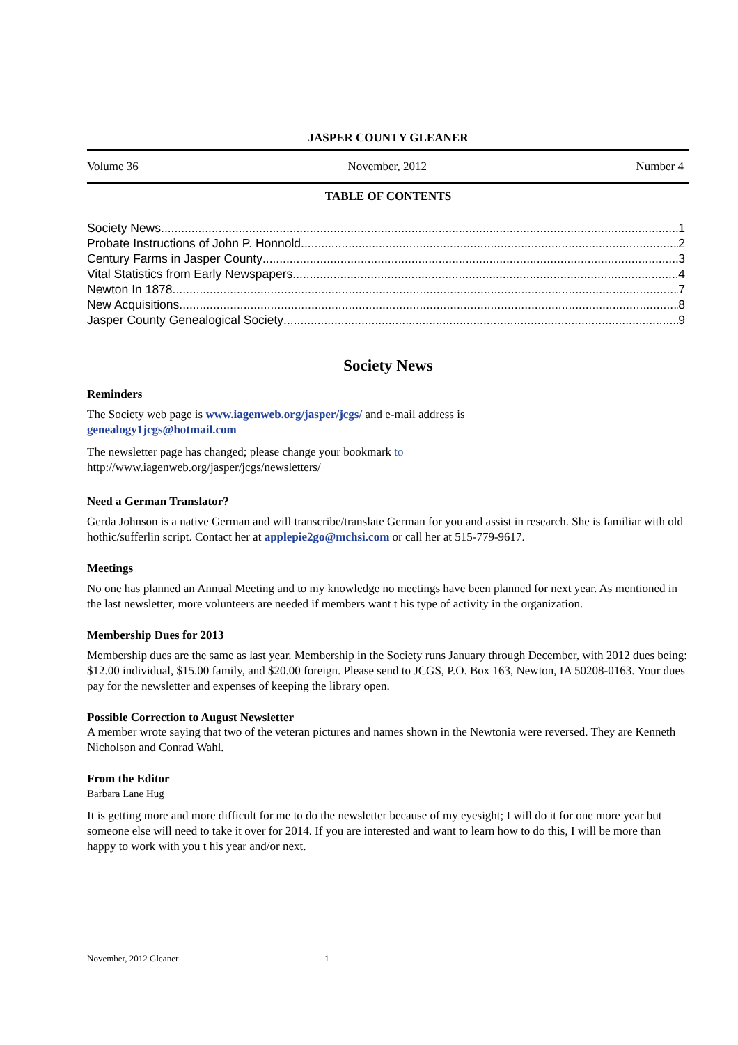JASPER COUNTY GLEANER
Volume 36 November, 2012 Number 4
TABLE OF CONTENTS
Society News 1
Probate Instructions of John P. Honnold 2
Century Farms in Jasper County 3
Vital Statistics from Early Newspapers 4
Newton In 1878 7
New Acquisitions 8
Jasper County Genealogical Society 9
Society News
Reminders
The Society web page is www.iagenweb.org/jasper/jcgs/ and e-mail address is
genealogy1jcgs@hotmail.com
The newsletter page has changed; please change your bookmark to
http://www.iagenweb.org/jasper/jcgs/newsletters/
Need a German Translator?
Gerda Johnson is a native German and will transcribe/translate German for you and assist in research. She is familiar with old hothic/sufferlin script. Contact her at applepie2go@mchsi.com or call her at 515-779-9617.
Meetings
No one has planned an Annual Meeting and to my knowledge no meetings have been planned for next year. As mentioned in the last newsletter, more volunteers are needed if members want t his type of activity in the organization.
Membership Dues for 2013
Membership dues are the same as last year. Membership in the Society runs January through December, with 2012 dues being: $12.00 individual, $15.00 family, and $20.00 foreign. Please send to JCGS, P.O. Box 163, Newton, IA 50208-0163. Your dues pay for the newsletter and expenses of keeping the library open.
Possible Correction to August Newsletter
A member wrote saying that two of the veteran pictures and names shown in the Newtonia were reversed. They are Kenneth Nicholson and Conrad Wahl.
From the Editor
Barbara Lane Hug
It is getting more and more difficult for me to do the newsletter because of my eyesight; I will do it for one more year but someone else will need to take it over for 2014. If you are interested and want to learn how to do this, I will be more than happy to work with you t his year and/or next.
November, 2012 Gleaner 1